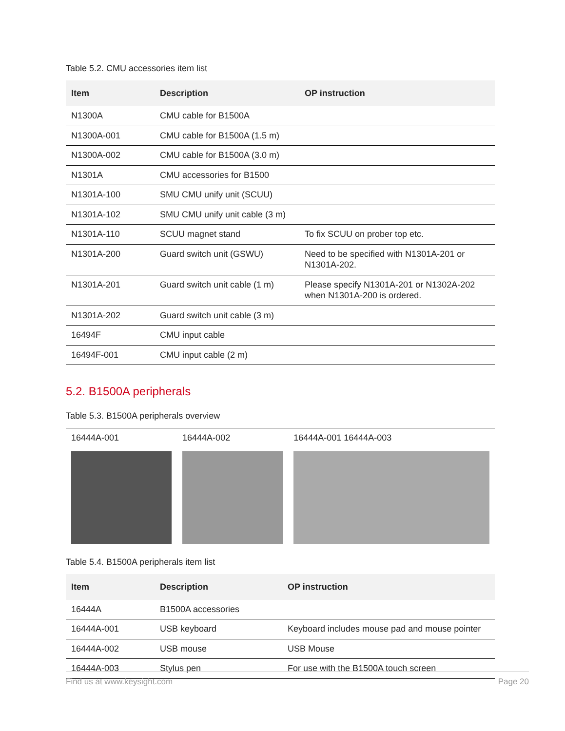Table 5.2. CMU accessories item list
| Item | Description | OP instruction |
| --- | --- | --- |
| N1300A | CMU cable for B1500A | |
| N1300A-001 | CMU cable for B1500A (1.5 m) | |
| N1300A-002 | CMU cable for B1500A (3.0 m) | |
| N1301A | CMU accessories for B1500 | |
| N1301A-100 | SMU CMU unify unit (SCUU) | |
| N1301A-102 | SMU CMU unify unit cable (3 m) | |
| N1301A-110 | SCUU magnet stand | To fix SCUU on prober top etc. |
| N1301A-200 | Guard switch unit (GSWU) | Need to be specified with N1301A-201 or N1301A-202. |
| N1301A-201 | Guard switch unit cable (1 m) | Please specify N1301A-201 or N1302A-202 when N1301A-200 is ordered. |
| N1301A-202 | Guard switch unit cable (3 m) | |
| 16494F | CMU input cable | |
| 16494F-001 | CMU input cable (2 m) | |
5.2. B1500A peripherals
Table 5.3. B1500A peripherals overview
| 16444A-001 | 16444A-002 | 16444A-001 16444A-003 |
Table 5.4. B1500A peripherals item list
| Item | Description | OP instruction |
| --- | --- | --- |
| 16444A | B1500A accessories | |
| 16444A-001 | USB keyboard | Keyboard includes mouse pad and mouse pointer |
| 16444A-002 | USB mouse | USB Mouse |
| 16444A-003 | Stylus pen | For use with the B1500A touch screen |
Find us at www.keysight.com Page 20